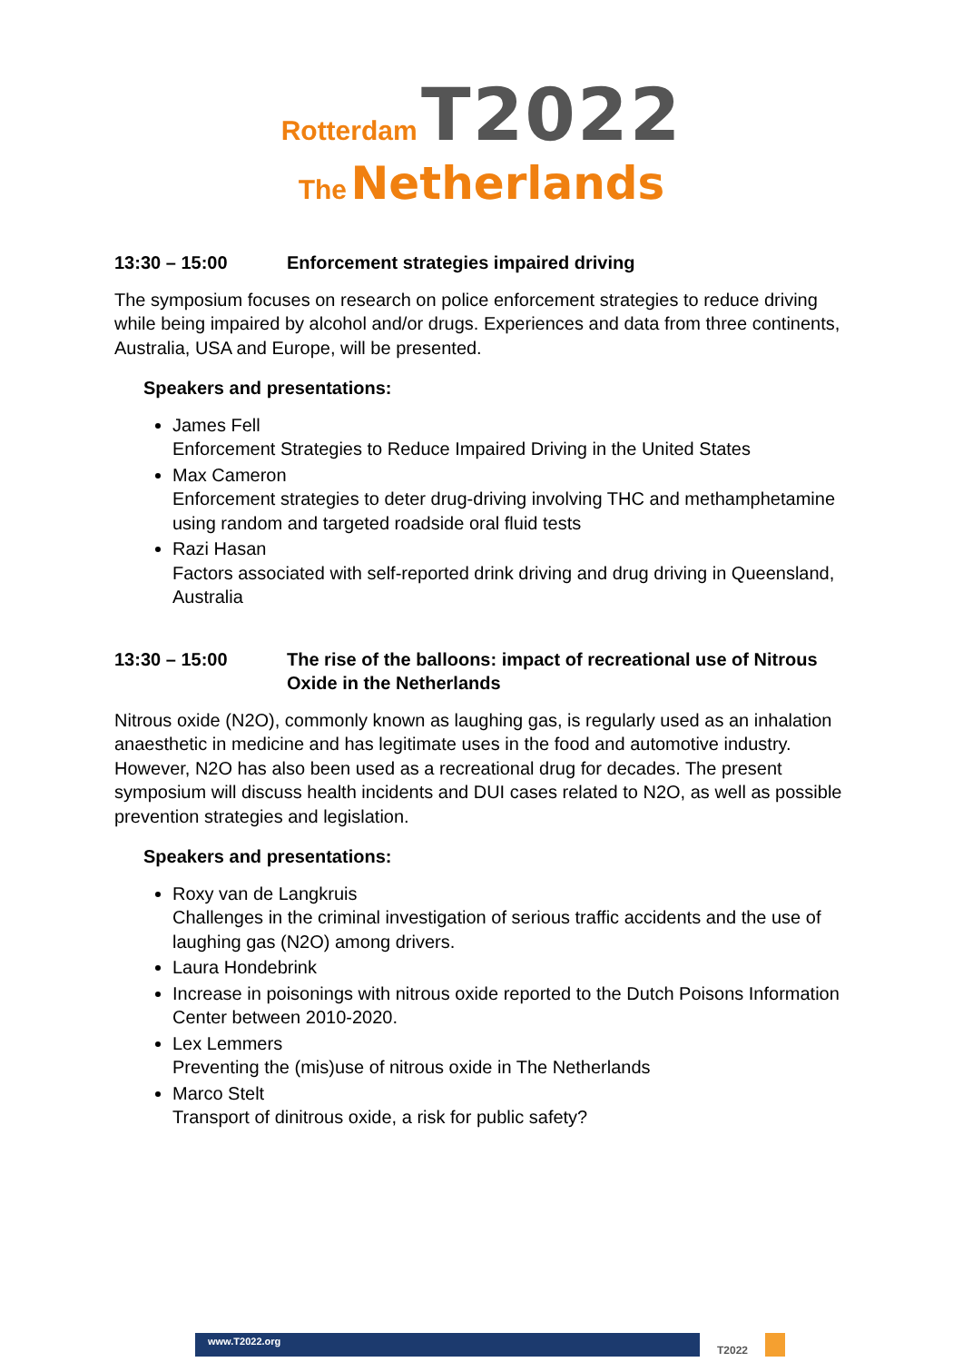Rotterdam T2022
The Netherlands
13:30 – 15:00 Enforcement strategies impaired driving
The symposium focuses on research on police enforcement strategies to reduce driving while being impaired by alcohol and/or drugs. Experiences and data from three continents, Australia, USA and Europe, will be presented.
Speakers and presentations:
James Fell
Enforcement Strategies to Reduce Impaired Driving in the United States
Max Cameron
Enforcement strategies to deter drug-driving involving THC and methamphetamine using random and targeted roadside oral fluid tests
Razi Hasan
Factors associated with self-reported drink driving and drug driving in Queensland, Australia
13:30 – 15:00 The rise of the balloons: impact of recreational use of Nitrous Oxide in the Netherlands
Nitrous oxide (N2O), commonly known as laughing gas, is regularly used as an inhalation anaesthetic in medicine and has legitimate uses in the food and automotive industry. However, N2O has also been used as a recreational drug for decades. The present symposium will discuss health incidents and DUI cases related to N2O, as well as possible prevention strategies and legislation.
Speakers and presentations:
Roxy van de Langkruis
Challenges in the criminal investigation of serious traffic accidents and the use of laughing gas (N2O) among drivers.
Laura Hondebrink
Increase in poisonings with nitrous oxide reported to the Dutch Poisons Information Center between 2010-2020.
Lex Lemmers
Preventing the (mis)use of nitrous oxide in The Netherlands
Marco Stelt
Transport of dinitrous oxide, a risk for public safety?
www.T2022.org T2022